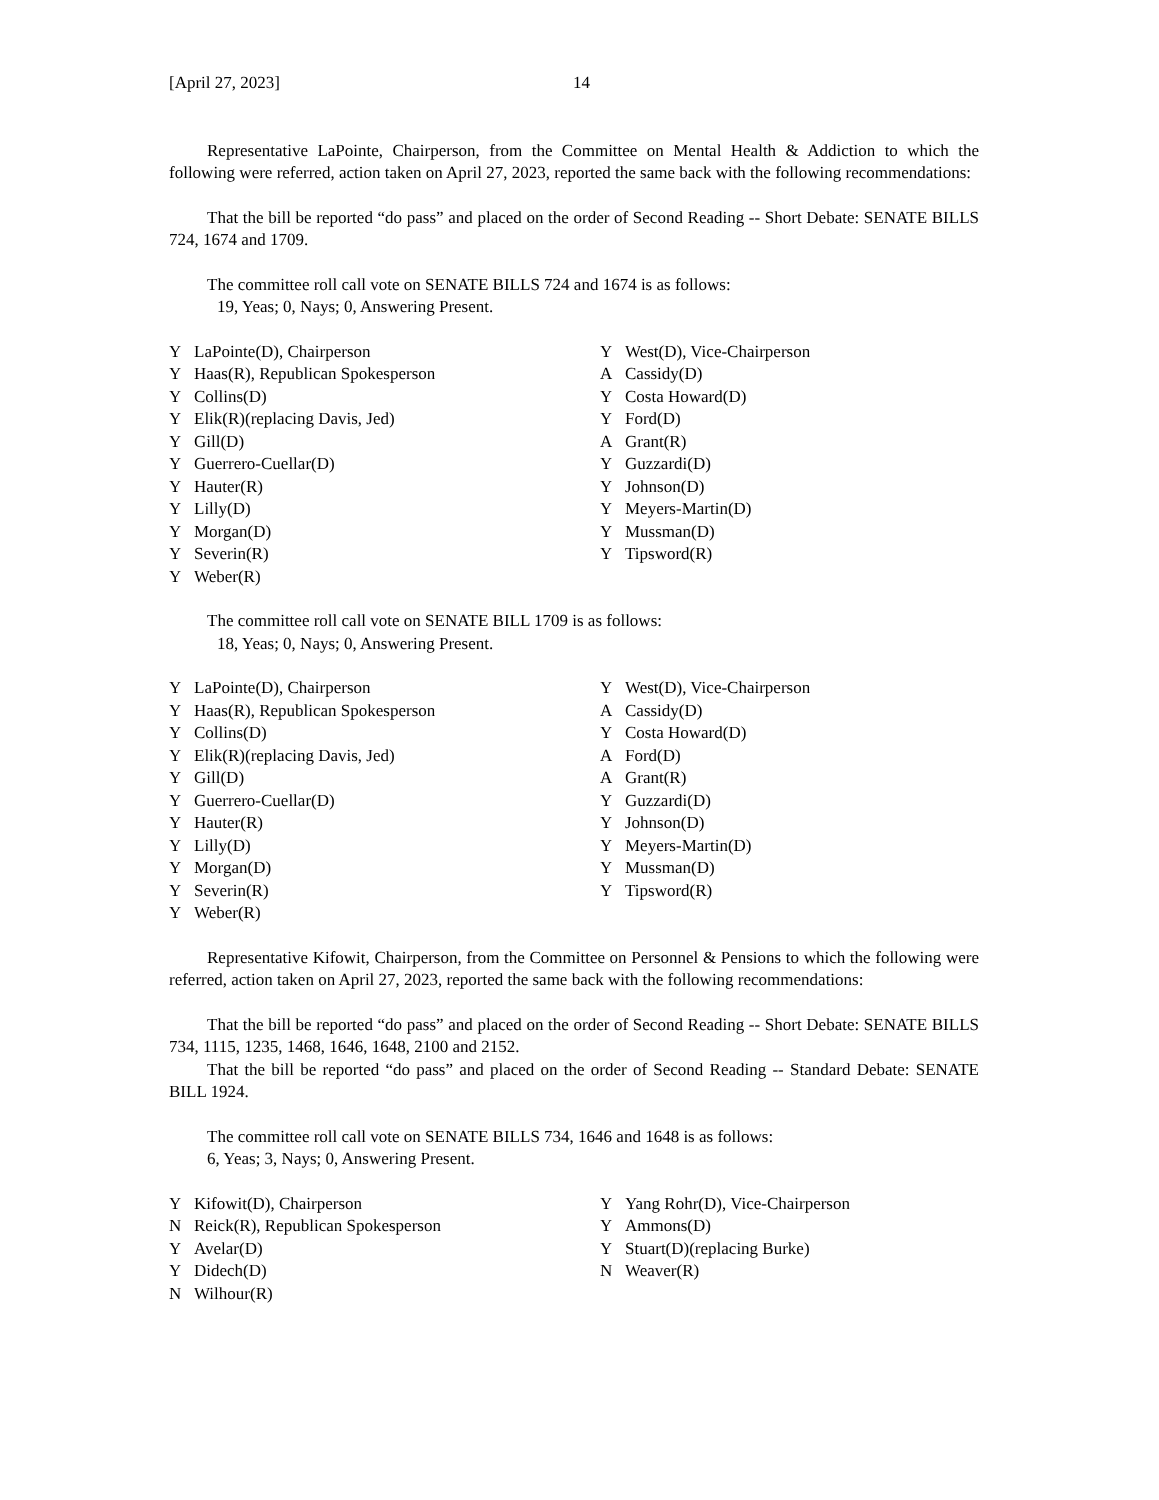[April 27, 2023] 14
Representative LaPointe, Chairperson, from the Committee on Mental Health & Addiction to which the following were referred, action taken on April 27, 2023, reported the same back with the following recommendations:
That the bill be reported “do pass” and placed on the order of Second Reading -- Short Debate: SENATE BILLS 724, 1674 and 1709.
The committee roll call vote on SENATE BILLS 724 and 1674 is as follows:
19, Yeas; 0, Nays; 0, Answering Present.
| Y | LaPointe(D), Chairperson | Y | West(D), Vice-Chairperson |
| Y | Haas(R), Republican Spokesperson | A | Cassidy(D) |
| Y | Collins(D) | Y | Costa Howard(D) |
| Y | Elik(R)(replacing Davis, Jed) | Y | Ford(D) |
| Y | Gill(D) | A | Grant(R) |
| Y | Guerrero-Cuellar(D) | Y | Guzzardi(D) |
| Y | Hauter(R) | Y | Johnson(D) |
| Y | Lilly(D) | Y | Meyers-Martin(D) |
| Y | Morgan(D) | Y | Mussman(D) |
| Y | Severin(R) | Y | Tipsword(R) |
| Y | Weber(R) | | |
The committee roll call vote on SENATE BILL 1709 is as follows:
18, Yeas; 0, Nays; 0, Answering Present.
| Y | LaPointe(D), Chairperson | Y | West(D), Vice-Chairperson |
| Y | Haas(R), Republican Spokesperson | A | Cassidy(D) |
| Y | Collins(D) | Y | Costa Howard(D) |
| Y | Elik(R)(replacing Davis, Jed) | A | Ford(D) |
| Y | Gill(D) | A | Grant(R) |
| Y | Guerrero-Cuellar(D) | Y | Guzzardi(D) |
| Y | Hauter(R) | Y | Johnson(D) |
| Y | Lilly(D) | Y | Meyers-Martin(D) |
| Y | Morgan(D) | Y | Mussman(D) |
| Y | Severin(R) | Y | Tipsword(R) |
| Y | Weber(R) | | |
Representative Kifowit, Chairperson, from the Committee on Personnel & Pensions to which the following were referred, action taken on April 27, 2023, reported the same back with the following recommendations:
That the bill be reported “do pass” and placed on the order of Second Reading -- Short Debate: SENATE BILLS 734, 1115, 1235, 1468, 1646, 1648, 2100 and 2152.
That the bill be reported “do pass” and placed on the order of Second Reading -- Standard Debate: SENATE BILL 1924.
The committee roll call vote on SENATE BILLS 734, 1646 and 1648 is as follows:
6, Yeas; 3, Nays; 0, Answering Present.
| Y | Kifowit(D), Chairperson | Y | Yang Rohr(D), Vice-Chairperson |
| N | Reick(R), Republican Spokesperson | Y | Ammons(D) |
| Y | Avelar(D) | Y | Stuart(D)(replacing Burke) |
| Y | Didech(D) | N | Weaver(R) |
| N | Wilhour(R) | | |